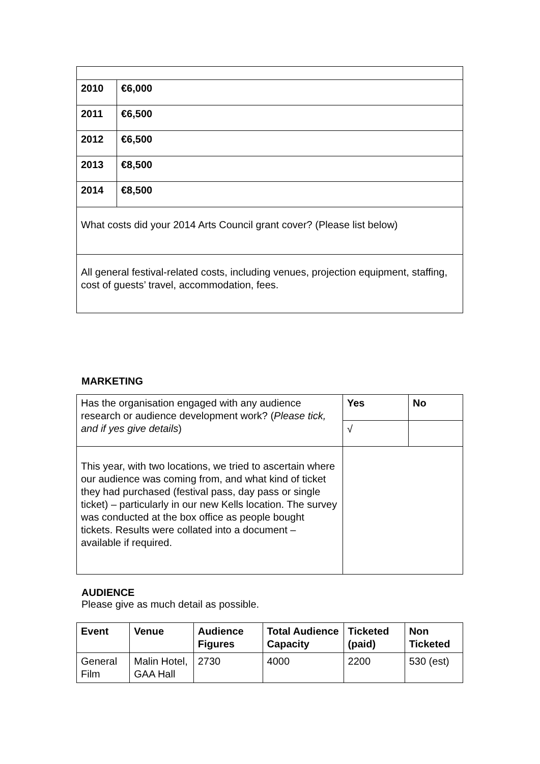| 2010 | €6,000 |
| 2011 | €6,500 |
| 2012 | €6,500 |
| 2013 | €8,500 |
| 2014 | €8,500 |
| What costs did your 2014 Arts Council grant cover? (Please list below) | |
| All general festival-related costs, including venues, projection equipment, staffing, cost of guests’ travel, accommodation, fees. | |
MARKETING
| Has the organisation engaged with any audience research or audience development work? ( Please tick, and if yes give details ) | Yes | No |
| | √ | |
| This year, with two locations, we tried to ascertain where our audience was coming from, and what kind of ticket they had purchased (festival pass, day pass or single ticket) – particularly in our new Kells location. The survey was conducted at the box office as people bought tickets. Results were collated into a document – available if required. | | |
AUDIENCE
Please give as much detail as possible.
| Event | Venue | Audience Figures | Total Audience Capacity | Ticketed (paid) | Non Ticketed |
| --- | --- | --- | --- | --- | --- |
| General Film | Malin Hotel, GAA Hall | 2730 | 4000 | 2200 | 530 (est) |